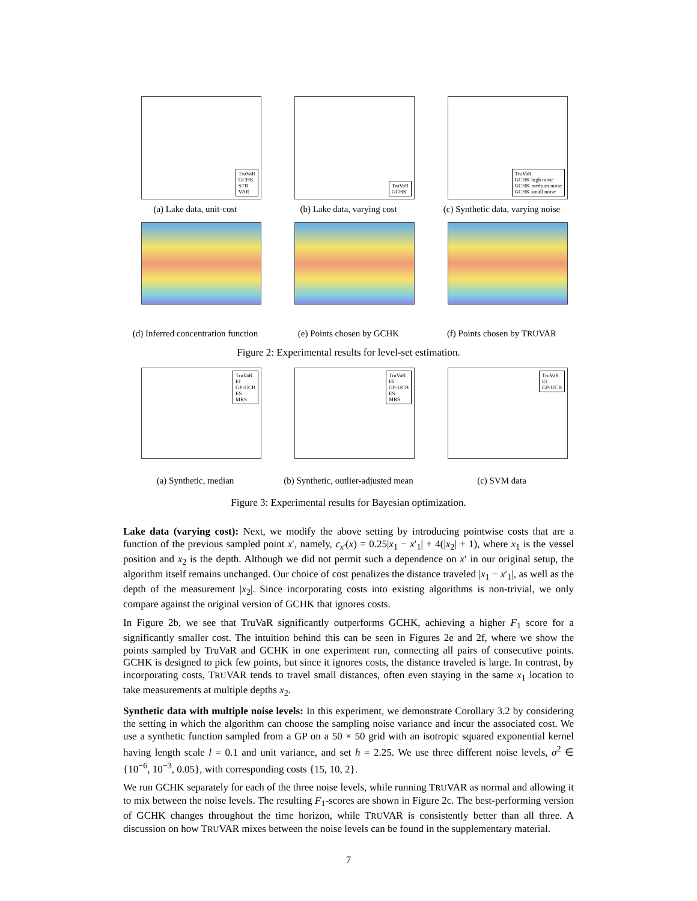TruVaR
GCHK
STR
VAR
(a) Lake data, unit-cost
TruVaR
GCHK
(b) Lake data, varying cost
TruVaR
GCHK high noise
GCHK medium noise
GCHK small noise
(c) Synthetic data, varying noise
(d) Inferred concentration function
(e) Points chosen by GCHK (f) Points chosen by TRUVAR
Figure 2: Experimental results for level-set estimation.
TruVaR
EI
GP-UCB
ES
MRS
(a) Synthetic, median
TruVaR
EI
GP-UCB
ES
MRS
(b) Synthetic, outlier-adjusted mean
TruVaR
EI
GP-UCB
(c) SVM data
Figure 3: Experimental results for Bayesian optimization.
Lake data (varying cost): Next, we modify the above setting by introducing pointwise costs that are a function of the previous sampled point x′, namely, c<sub>x′</sub>(x) = 0.25|x<sub>1</sub> − x′<sub>1</sub>| + 4(|x<sub>2</sub>| + 1), where x<sub>1</sub> is the vessel position and x<sub>2</sub> is the depth. Although we did not permit such a dependence on x′ in our original setup, the algorithm itself remains unchanged. Our choice of cost penalizes the distance traveled |x<sub>1</sub> − x′<sub>1</sub>|, as well as the depth of the measurement |x<sub>2</sub>|. Since incorporating costs into existing algorithms is non-trivial, we only compare against the original version of GCHK that ignores costs.
In Figure 2b, we see that TruVaR significantly outperforms GCHK, achieving a higher F<sub>1</sub> score for a significantly smaller cost. The intuition behind this can be seen in Figures 2e and 2f, where we show the points sampled by TruVaR and GCHK in one experiment run, connecting all pairs of consecutive points. GCHK is designed to pick few points, but since it ignores costs, the distance traveled is large. In contrast, by incorporating costs, TRUVAR tends to travel small distances, often even staying in the same x<sub>1</sub> location to take measurements at multiple depths x<sub>2</sub>.
Synthetic data with multiple noise levels: In this experiment, we demonstrate Corollary 3.2 by considering the setting in which the algorithm can choose the sampling noise variance and incur the associated cost. We use a synthetic function sampled from a GP on a 50 × 50 grid with an isotropic squared exponential kernel having length scale l = 0.1 and unit variance, and set h = 2.25. We use three different noise levels, σ<sup>2</sup> ∈ {10<sup>−6</sup>, 10<sup>−3</sup>, 0.05}, with corresponding costs {15, 10, 2}.
We run GCHK separately for each of the three noise levels, while running TRUVAR as normal and allowing it to mix between the noise levels. The resulting F<sub>1</sub>-scores are shown in Figure 2c. The best-performing version of GCHK changes throughout the time horizon, while TRUVAR is consistently better than all three. A discussion on how TRUVAR mixes between the noise levels can be found in the supplementary material.
7